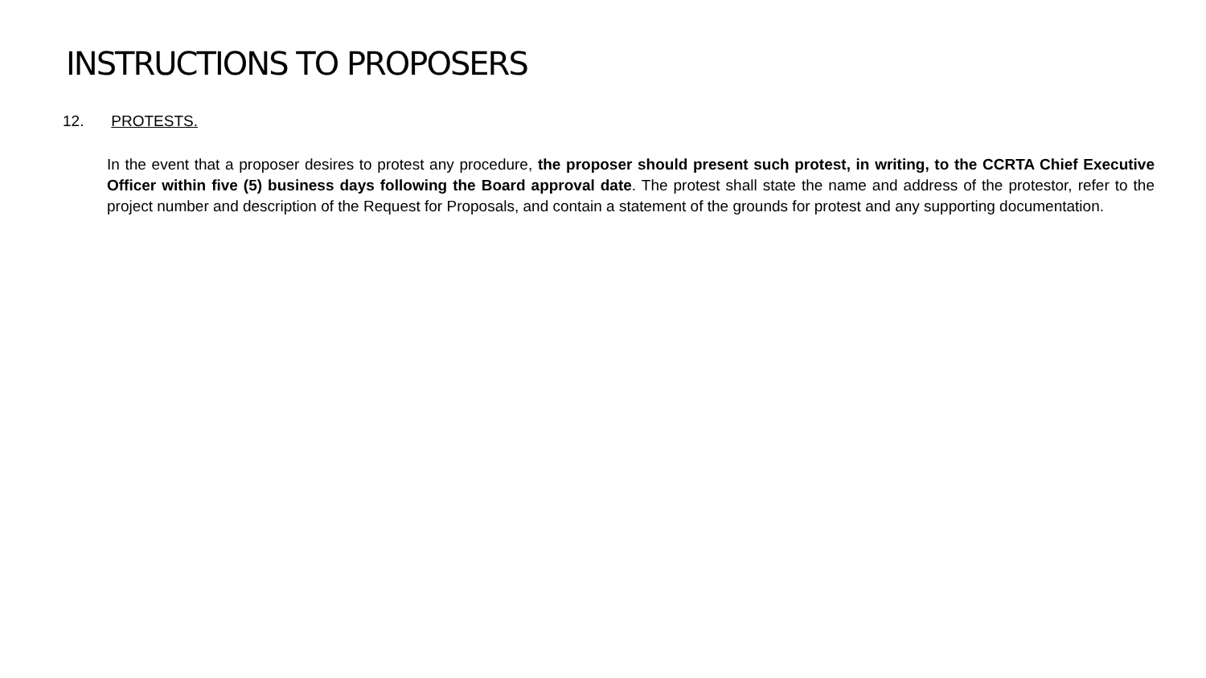INSTRUCTIONS TO PROPOSERS
12. PROTESTS.
In the event that a proposer desires to protest any procedure, the proposer should present such protest, in writing, to the CCRTA Chief Executive Officer within five (5) business days following the Board approval date. The protest shall state the name and address of the protestor, refer to the project number and description of the Request for Proposals, and contain a statement of the grounds for protest and any supporting documentation.